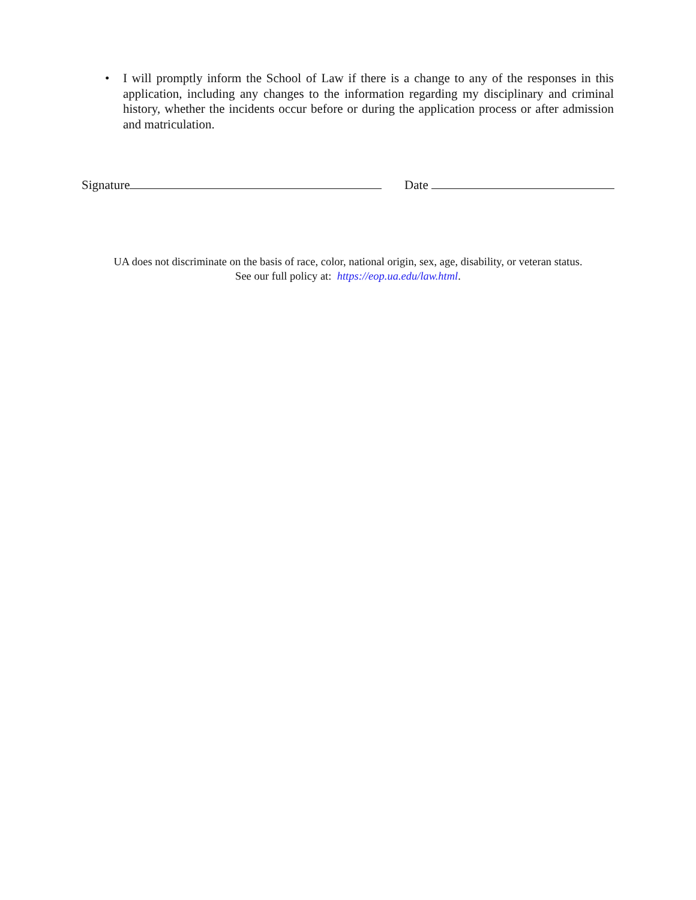• I will promptly inform the School of Law if there is a change to any of the responses in this application, including any changes to the information regarding my disciplinary and criminal history, whether the incidents occur before or during the application process or after admission and matriculation.
Signature Date
UA does not discriminate on the basis of race, color, national origin, sex, age, disability, or veteran status.
See our full policy at: https://eop.ua.edu/law.html.